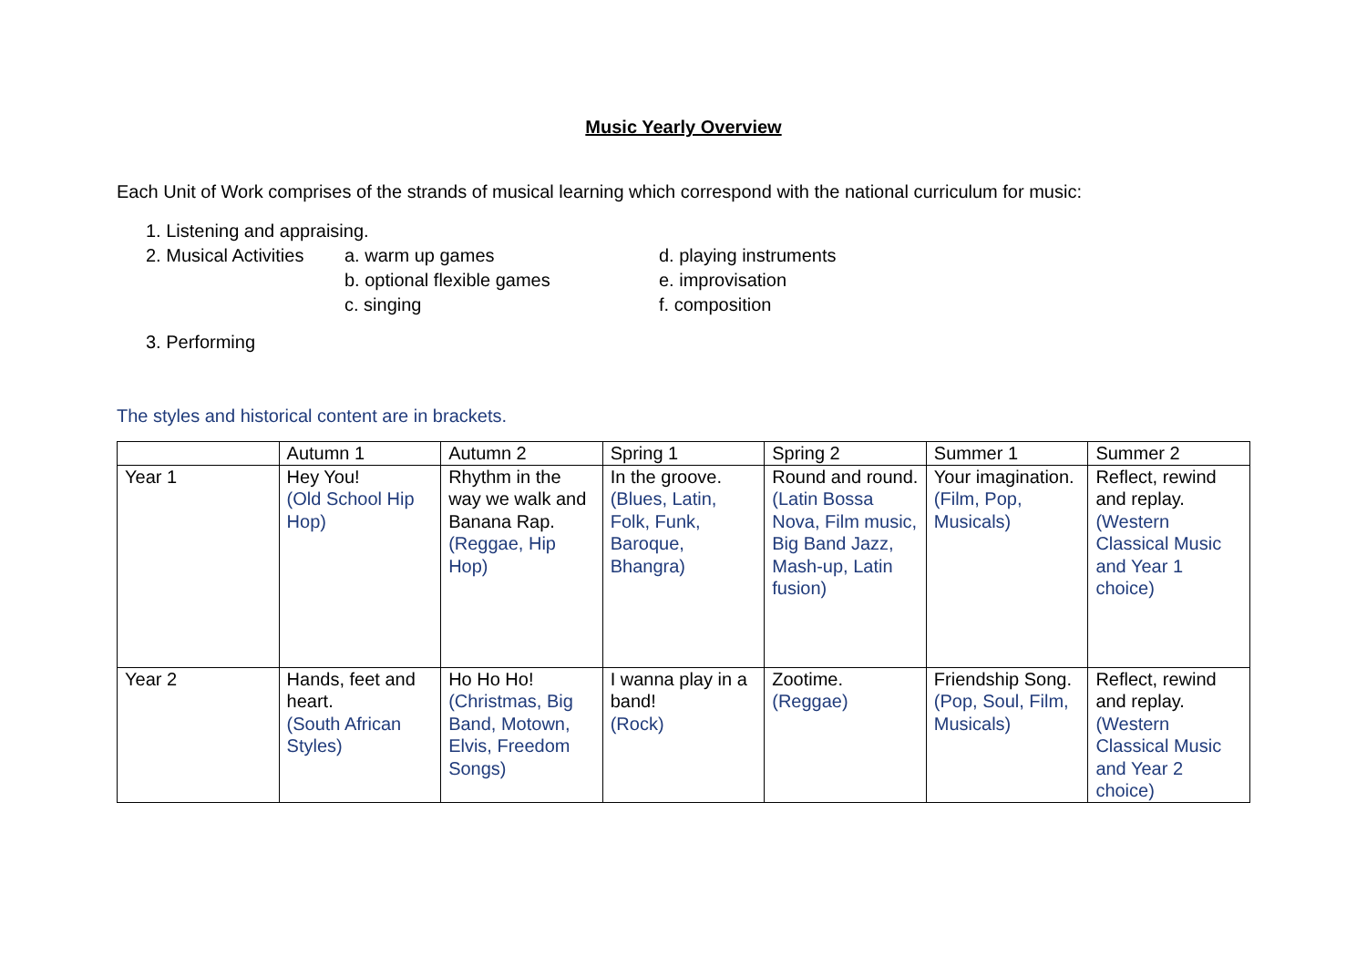Music Yearly Overview
Each Unit of Work comprises of the strands of musical learning which correspond with the national curriculum for music:
1. Listening and appraising.
2. Musical Activities a. warm up games d. playing instruments
b. optional flexible games e. improvisation
c. singing f. composition
3. Performing
The styles and historical content are in brackets.
| | Autumn 1 | Autumn 2 | Spring 1 | Spring 2 | Summer 1 | Summer 2 |
| Year 1 | Hey You! (Old School Hip Hop) | Rhythm in the way we walk and Banana Rap. (Reggae, Hip Hop) | In the groove. (Blues, Latin, Folk, Funk, Baroque, Bhangra) | Round and round. (Latin Bossa Nova, Film music, Big Band Jazz, Mash-up, Latin fusion) | Your imagination. (Film, Pop, Musicals) | Reflect, rewind and replay. (Western Classical Music and Year 1 choice) |
| Year 2 | Hands, feet and heart. (South African Styles) | Ho Ho Ho! (Christmas, Big Band, Motown, Elvis, Freedom Songs) | I wanna play in a band! (Rock) | Zootime. (Reggae) | Friendship Song. (Pop, Soul, Film, Musicals) | Reflect, rewind and replay. (Western Classical Music and Year 2 choice) |